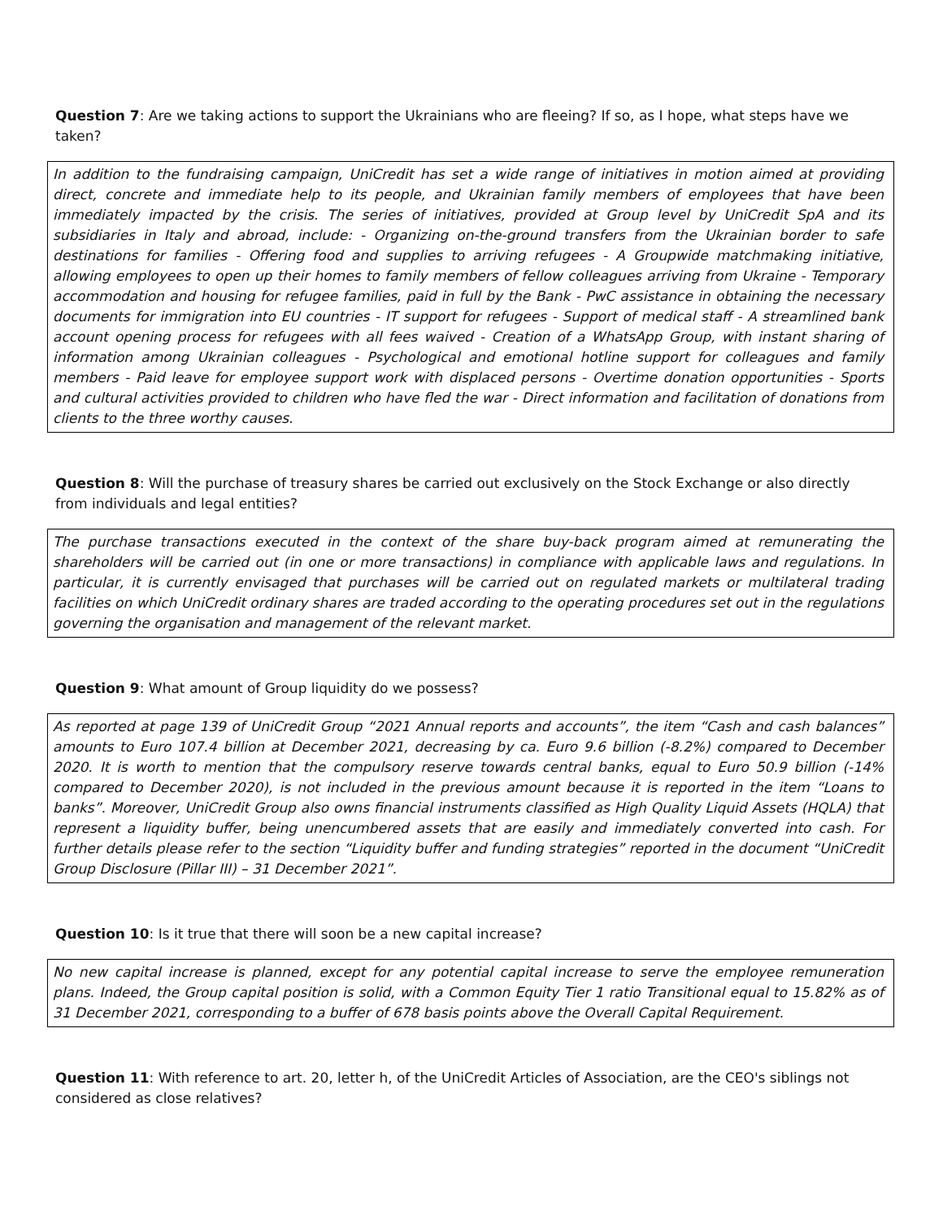Question 7: Are we taking actions to support the Ukrainians who are fleeing? If so, as I hope, what steps have we taken?
In addition to the fundraising campaign, UniCredit has set a wide range of initiatives in motion aimed at providing direct, concrete and immediate help to its people, and Ukrainian family members of employees that have been immediately impacted by the crisis. The series of initiatives, provided at Group level by UniCredit SpA and its subsidiaries in Italy and abroad, include: - Organizing on-the-ground transfers from the Ukrainian border to safe destinations for families - Offering food and supplies to arriving refugees - A Groupwide matchmaking initiative, allowing employees to open up their homes to family members of fellow colleagues arriving from Ukraine - Temporary accommodation and housing for refugee families, paid in full by the Bank - PwC assistance in obtaining the necessary documents for immigration into EU countries - IT support for refugees - Support of medical staff - A streamlined bank account opening process for refugees with all fees waived - Creation of a WhatsApp Group, with instant sharing of information among Ukrainian colleagues - Psychological and emotional hotline support for colleagues and family members - Paid leave for employee support work with displaced persons - Overtime donation opportunities - Sports and cultural activities provided to children who have fled the war - Direct information and facilitation of donations from clients to the three worthy causes.
Question 8: Will the purchase of treasury shares be carried out exclusively on the Stock Exchange or also directly from individuals and legal entities?
The purchase transactions executed in the context of the share buy-back program aimed at remunerating the shareholders will be carried out (in one or more transactions) in compliance with applicable laws and regulations. In particular, it is currently envisaged that purchases will be carried out on regulated markets or multilateral trading facilities on which UniCredit ordinary shares are traded according to the operating procedures set out in the regulations governing the organisation and management of the relevant market.
Question 9: What amount of Group liquidity do we possess?
As reported at page 139 of UniCredit Group “2021 Annual reports and accounts”, the item “Cash and cash balances” amounts to Euro 107.4 billion at December 2021, decreasing by ca. Euro 9.6 billion (-8.2%) compared to December 2020. It is worth to mention that the compulsory reserve towards central banks, equal to Euro 50.9 billion (-14% compared to December 2020), is not included in the previous amount because it is reported in the item “Loans to banks”. Moreover, UniCredit Group also owns financial instruments classified as High Quality Liquid Assets (HQLA) that represent a liquidity buffer, being unencumbered assets that are easily and immediately converted into cash. For further details please refer to the section “Liquidity buffer and funding strategies” reported in the document “UniCredit Group Disclosure (Pillar III) – 31 December 2021”.
Question 10: Is it true that there will soon be a new capital increase?
No new capital increase is planned, except for any potential capital increase to serve the employee remuneration plans. Indeed, the Group capital position is solid, with a Common Equity Tier 1 ratio Transitional equal to 15.82% as of 31 December 2021, corresponding to a buffer of 678 basis points above the Overall Capital Requirement.
Question 11: With reference to art. 20, letter h, of the UniCredit Articles of Association, are the CEO's siblings not considered as close relatives?